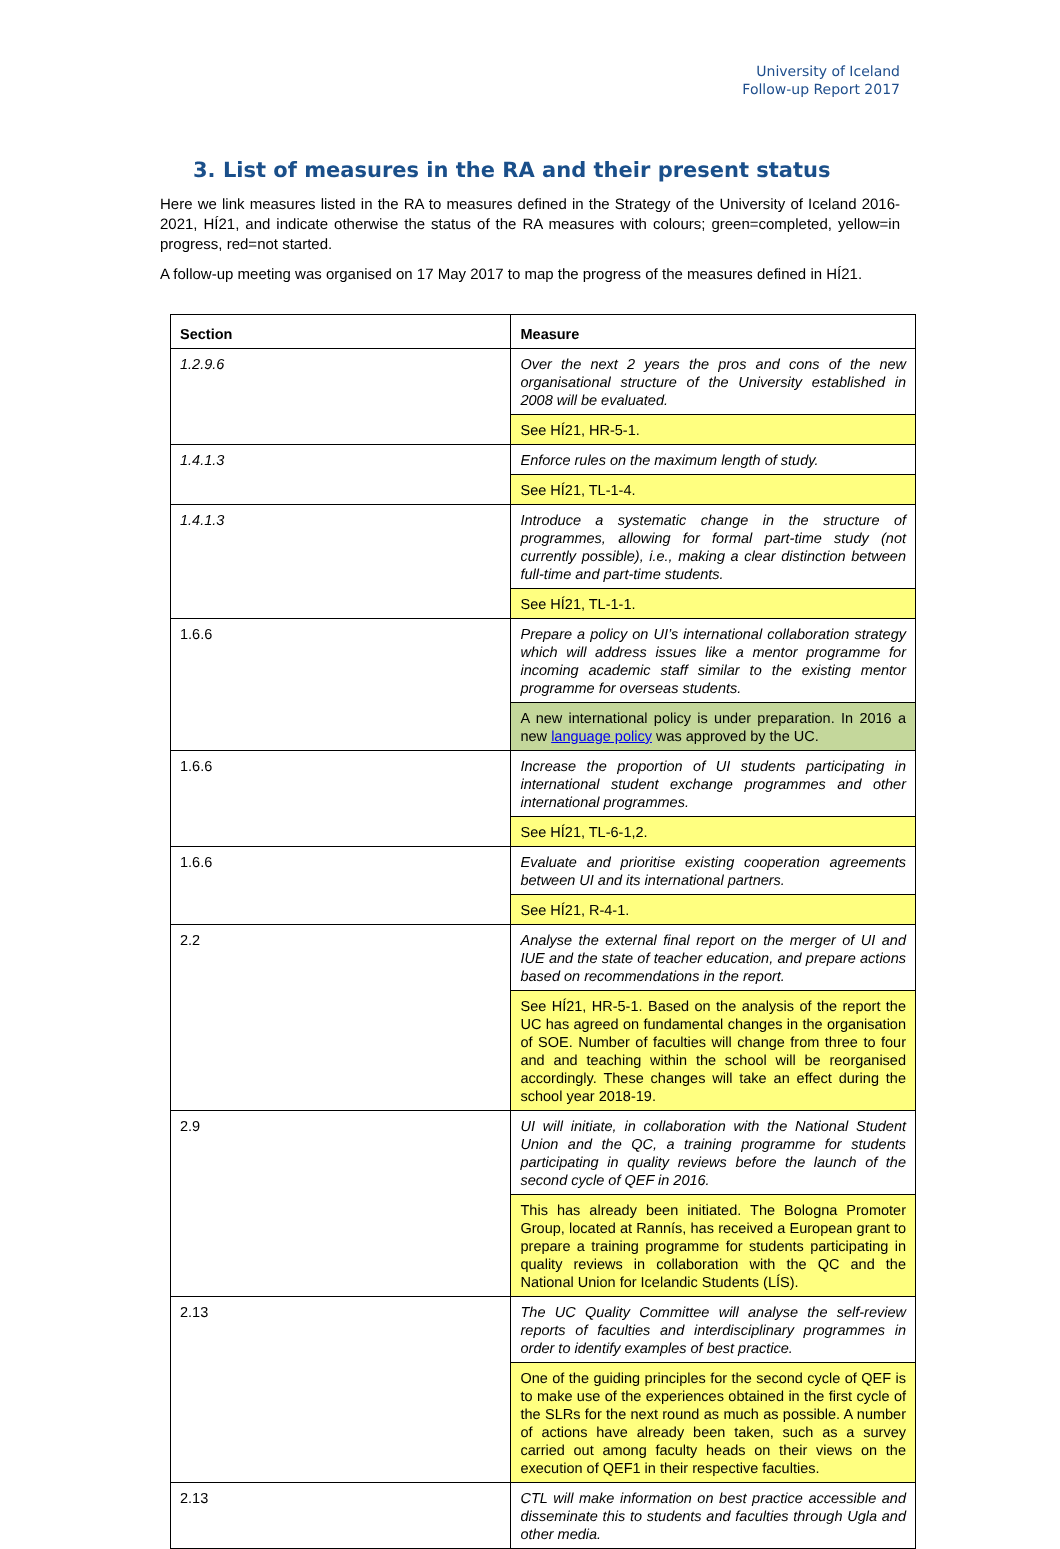University of Iceland
Follow-up Report 2017
3. List of measures in the RA and their present status
Here we link measures listed in the RA to measures defined in the Strategy of the University of Iceland 2016-2021, HÍ21, and indicate otherwise the status of the RA measures with colours; green=completed, yellow=in progress, red=not started.
A follow-up meeting was organised on 17 May 2017 to map the progress of the measures defined in HÍ21.
| Section | Measure |
| --- | --- |
| 1.2.9.6 | Over the next 2 years the pros and cons of the new organisational structure of the University established in 2008 will be evaluated. |
| | See HÍ21, HR-5-1. |
| 1.4.1.3 | Enforce rules on the maximum length of study. |
| | See HÍ21, TL-1-4. |
| 1.4.1.3 | Introduce a systematic change in the structure of programmes, allowing for formal part-time study (not currently possible), i.e., making a clear distinction between full-time and part-time students. |
| | See HÍ21, TL-1-1. |
| 1.6.6 | Prepare a policy on UI’s international collaboration strategy which will address issues like a mentor programme for incoming academic staff similar to the existing mentor programme for overseas students. |
| | A new international policy is under preparation. In 2016 a new language policy was approved by the UC. |
| 1.6.6 | Increase the proportion of UI students participating in international student exchange programmes and other international programmes. |
| | See HÍ21, TL-6-1,2. |
| 1.6.6 | Evaluate and prioritise existing cooperation agreements between UI and its international partners. |
| | See HÍ21, R-4-1. |
| 2.2 | Analyse the external final report on the merger of UI and IUE and the state of teacher education, and prepare actions based on recommendations in the report. |
| | See HÍ21, HR-5-1. Based on the analysis of the report the UC has agreed on fundamental changes in the organisation of SOE. Number of faculties will change from three to four and and teaching within the school will be reorganised accordingly. These changes will take an effect during the school year 2018-19. |
| 2.9 | UI will initiate, in collaboration with the National Student Union and the QC, a training programme for students participating in quality reviews before the launch of the second cycle of QEF in 2016. |
| | This has already been initiated. The Bologna Promoter Group, located at Rannís, has received a European grant to prepare a training programme for students participating in quality reviews in collaboration with the QC and the National Union for Icelandic Students (LÍS). |
| 2.13 | The UC Quality Committee will analyse the self-review reports of faculties and interdisciplinary programmes in order to identify examples of best practice. |
| | One of the guiding principles for the second cycle of QEF is to make use of the experiences obtained in the first cycle of the SLRs for the next round as much as possible. A number of actions have already been taken, such as a survey carried out among faculty heads on their views on the execution of QEF1 in their respective faculties. |
| 2.13 | CTL will make information on best practice accessible and disseminate this to students and faculties through Ugla and other media. |